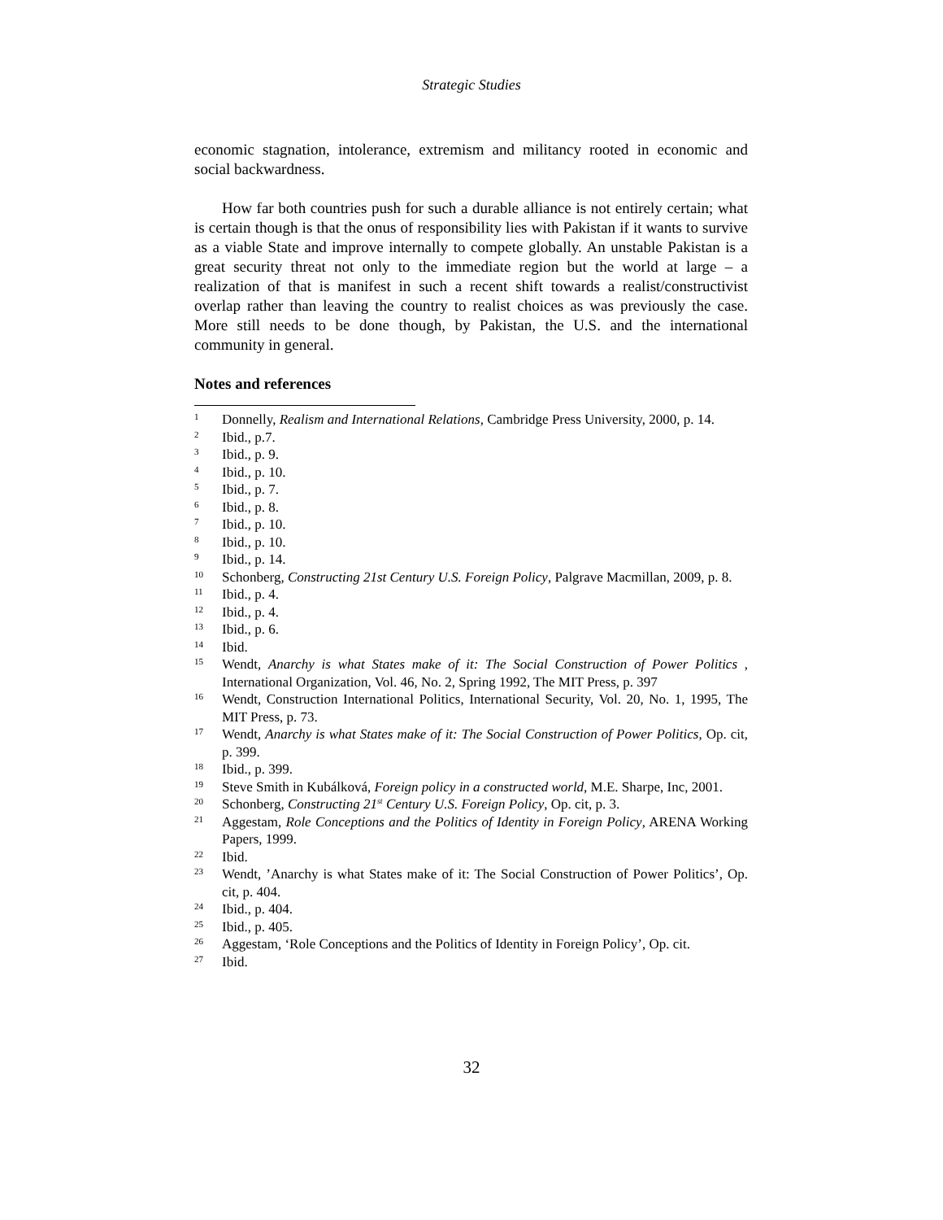Strategic Studies
economic stagnation, intolerance, extremism and militancy rooted in economic and social backwardness.
How far both countries push for such a durable alliance is not entirely certain; what is certain though is that the onus of responsibility lies with Pakistan if it wants to survive as a viable State and improve internally to compete globally. An unstable Pakistan is a great security threat not only to the immediate region but the world at large – a realization of that is manifest in such a recent shift towards a realist/constructivist overlap rather than leaving the country to realist choices as was previously the case. More still needs to be done though, by Pakistan, the U.S. and the international community in general.
Notes and references
<sup>1</sup> Donnelly, Realism and International Relations, Cambridge Press University, 2000, p. 14.
<sup>2</sup> Ibid., p.7.
<sup>3</sup> Ibid., p. 9.
<sup>4</sup> Ibid., p. 10.
<sup>5</sup> Ibid., p. 7.
<sup>6</sup> Ibid., p. 8.
<sup>7</sup> Ibid., p. 10.
<sup>8</sup> Ibid., p. 10.
<sup>9</sup> Ibid., p. 14.
<sup>10</sup> Schonberg, Constructing 21st Century U.S. Foreign Policy, Palgrave Macmillan, 2009, p. 8.
<sup>11</sup> Ibid., p. 4.
<sup>12</sup> Ibid., p. 4.
<sup>13</sup> Ibid., p. 6.
<sup>14</sup> Ibid.
<sup>15</sup> Wendt, Anarchy is what States make of it: The Social Construction of Power Politics , International Organization, Vol. 46, No. 2, Spring 1992, The MIT Press, p. 397
<sup>16</sup> Wendt, Construction International Politics, International Security, Vol. 20, No. 1, 1995, The MIT Press, p. 73.
<sup>17</sup> Wendt, Anarchy is what States make of it: The Social Construction of Power Politics, Op. cit, p. 399.
<sup>18</sup> Ibid., p. 399.
<sup>19</sup> Steve Smith in Kubálková, Foreign policy in a constructed world, M.E. Sharpe, Inc, 2001.
<sup>20</sup> Schonberg, Constructing 21<sup>st</sup> Century U.S. Foreign Policy, Op. cit, p. 3.
<sup>21</sup> Aggestam, Role Conceptions and the Politics of Identity in Foreign Policy, ARENA Working Papers, 1999.
<sup>22</sup> Ibid.
<sup>23</sup> Wendt, ’Anarchy is what States make of it: The Social Construction of Power Politics’, Op. cit, p. 404.
<sup>24</sup> Ibid., p. 404.
<sup>25</sup> Ibid., p. 405.
<sup>26</sup> Aggestam, ‘Role Conceptions and the Politics of Identity in Foreign Policy’, Op. cit.
<sup>27</sup> Ibid.
32